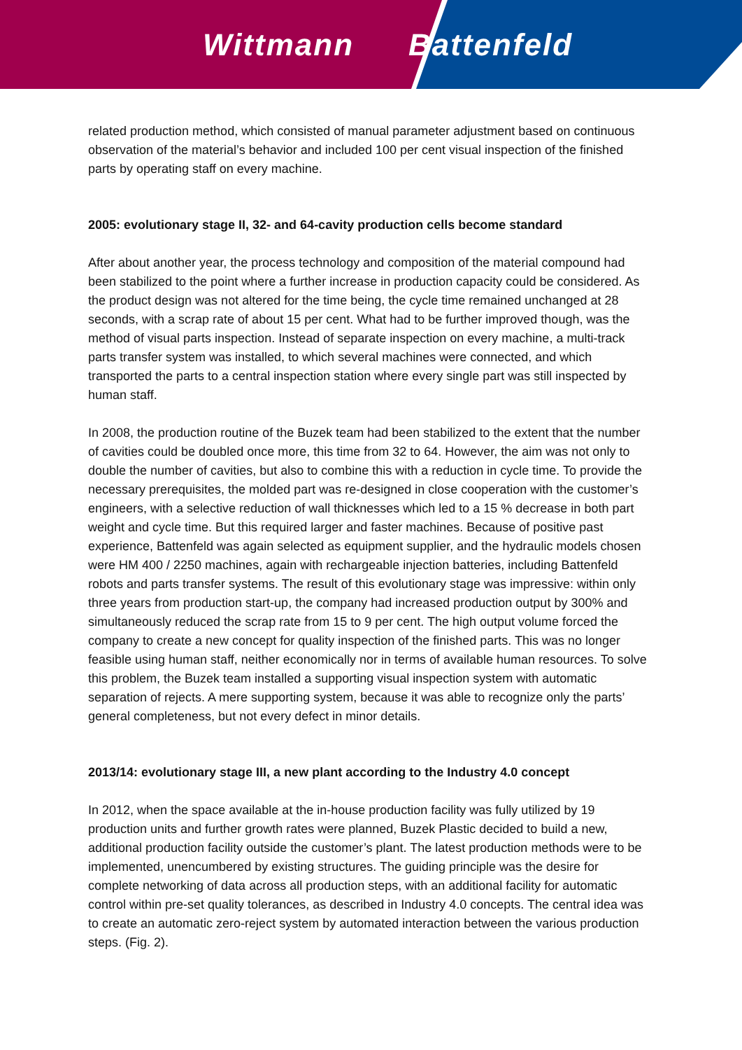Wittmann Battenfeld
related production method, which consisted of manual parameter adjustment based on continuous observation of the material’s behavior and included 100 per cent visual inspection of the finished parts by operating staff on every machine.
2005: evolutionary stage II, 32- and 64-cavity production cells become standard
After about another year, the process technology and composition of the material compound had been stabilized to the point where a further increase in production capacity could be considered. As the product design was not altered for the time being, the cycle time remained unchanged at 28 seconds, with a scrap rate of about 15 per cent. What had to be further improved though, was the method of visual parts inspection. Instead of separate inspection on every machine, a multi-track parts transfer system was installed, to which several machines were connected, and which transported the parts to a central inspection station where every single part was still inspected by human staff.
In 2008, the production routine of the Buzek team had been stabilized to the extent that the number of cavities could be doubled once more, this time from 32 to 64. However, the aim was not only to double the number of cavities, but also to combine this with a reduction in cycle time. To provide the necessary prerequisites, the molded part was re-designed in close cooperation with the customer’s engineers, with a selective reduction of wall thicknesses which led to a 15 % decrease in both part weight and cycle time. But this required larger and faster machines. Because of positive past experience, Battenfeld was again selected as equipment supplier, and the hydraulic models chosen were HM 400 / 2250 machines, again with rechargeable injection batteries, including Battenfeld robots and parts transfer systems. The result of this evolutionary stage was impressive: within only three years from production start-up, the company had increased production output by 300% and simultaneously reduced the scrap rate from 15 to 9 per cent. The high output volume forced the company to create a new concept for quality inspection of the finished parts. This was no longer feasible using human staff, neither economically nor in terms of available human resources. To solve this problem, the Buzek team installed a supporting visual inspection system with automatic separation of rejects. A mere supporting system, because it was able to recognize only the parts’ general completeness, but not every defect in minor details.
2013/14: evolutionary stage III, a new plant according to the Industry 4.0 concept
In 2012, when the space available at the in-house production facility was fully utilized by 19 production units and further growth rates were planned, Buzek Plastic decided to build a new, additional production facility outside the customer’s plant. The latest production methods were to be implemented, unencumbered by existing structures. The guiding principle was the desire for complete networking of data across all production steps, with an additional facility for automatic control within pre-set quality tolerances, as described in Industry 4.0 concepts. The central idea was to create an automatic zero-reject system by automated interaction between the various production steps. (Fig. 2).